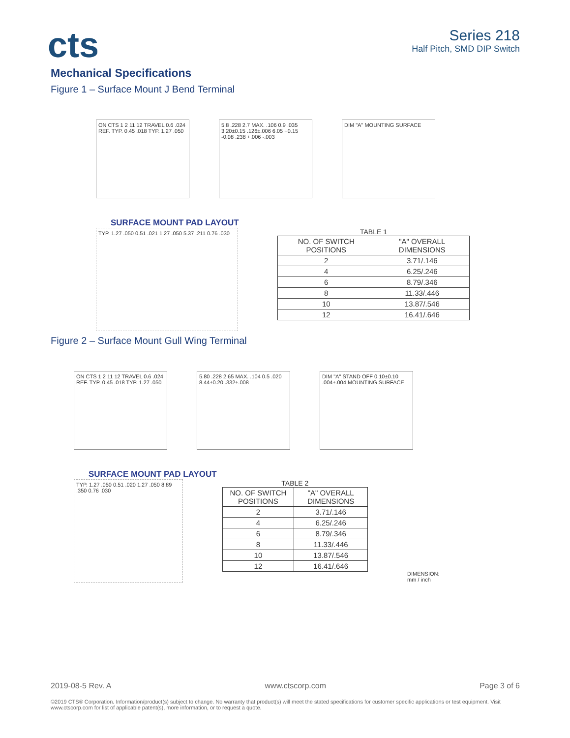cts
Series 218
Half Pitch, SMD DIP Switch
Mechanical Specifications
Figure 1 – Surface Mount J Bend Terminal
ON CTS 1 2 11 12 TRAVEL 0.6 .024 REF. TYP. 0.45 .018 TYP. 1.27 .050
5.8 .228 2.7 MAX. .106 0.9 .035 3.20±0.15 .126±.006 6.05 +0.15 -0.08 .238 +.006 -.003
DIM "A" MOUNTING SURFACE
SURFACE MOUNT PAD LAYOUT
TYP. 1.27 .050 0.51 .021 1.27 .050 5.37 .211 0.76 .030
TABLE 1
| NO. OF SWITCH POSITIONS | "A" OVERALL DIMENSIONS |
| --- | --- |
| 2 | 3.71/.146 |
| 4 | 6.25/.246 |
| 6 | 8.79/.346 |
| 8 | 11.33/.446 |
| 10 | 13.87/.546 |
| 12 | 16.41/.646 |
Figure 2 – Surface Mount Gull Wing Terminal
ON CTS 1 2 11 12 TRAVEL 0.6 .024 REF. TYP. 0.45 .018 TYP. 1.27 .050
5.80 .228 2.65 MAX. .104 0.5 .020 8.44±0.20 .332±.008
DIM "A" STAND OFF 0.10±0.10 .004±.004 MOUNTING SURFACE
SURFACE MOUNT PAD LAYOUT
TYP. 1.27 .050 0.51 .020 1.27 .050 8.89 .350 0.76 .030
TABLE 2
| NO. OF SWITCH POSITIONS | "A" OVERALL DIMENSIONS |
| --- | --- |
| 2 | 3.71/.146 |
| 4 | 6.25/.246 |
| 6 | 8.79/.346 |
| 8 | 11.33/.446 |
| 10 | 13.87/.546 |
| 12 | 16.41/.646 |
DIMENSION: mm / inch
2019-08-5 Rev. A www.ctscorp.com Page 3 of 6
©2019 CTS® Corporation. Information/product(s) subject to change. No warranty that product(s) will meet the stated specifications for customer specific applications or test equipment. Visit www.ctscorp.com for list of applicable patent(s), more information, or to request a quote.